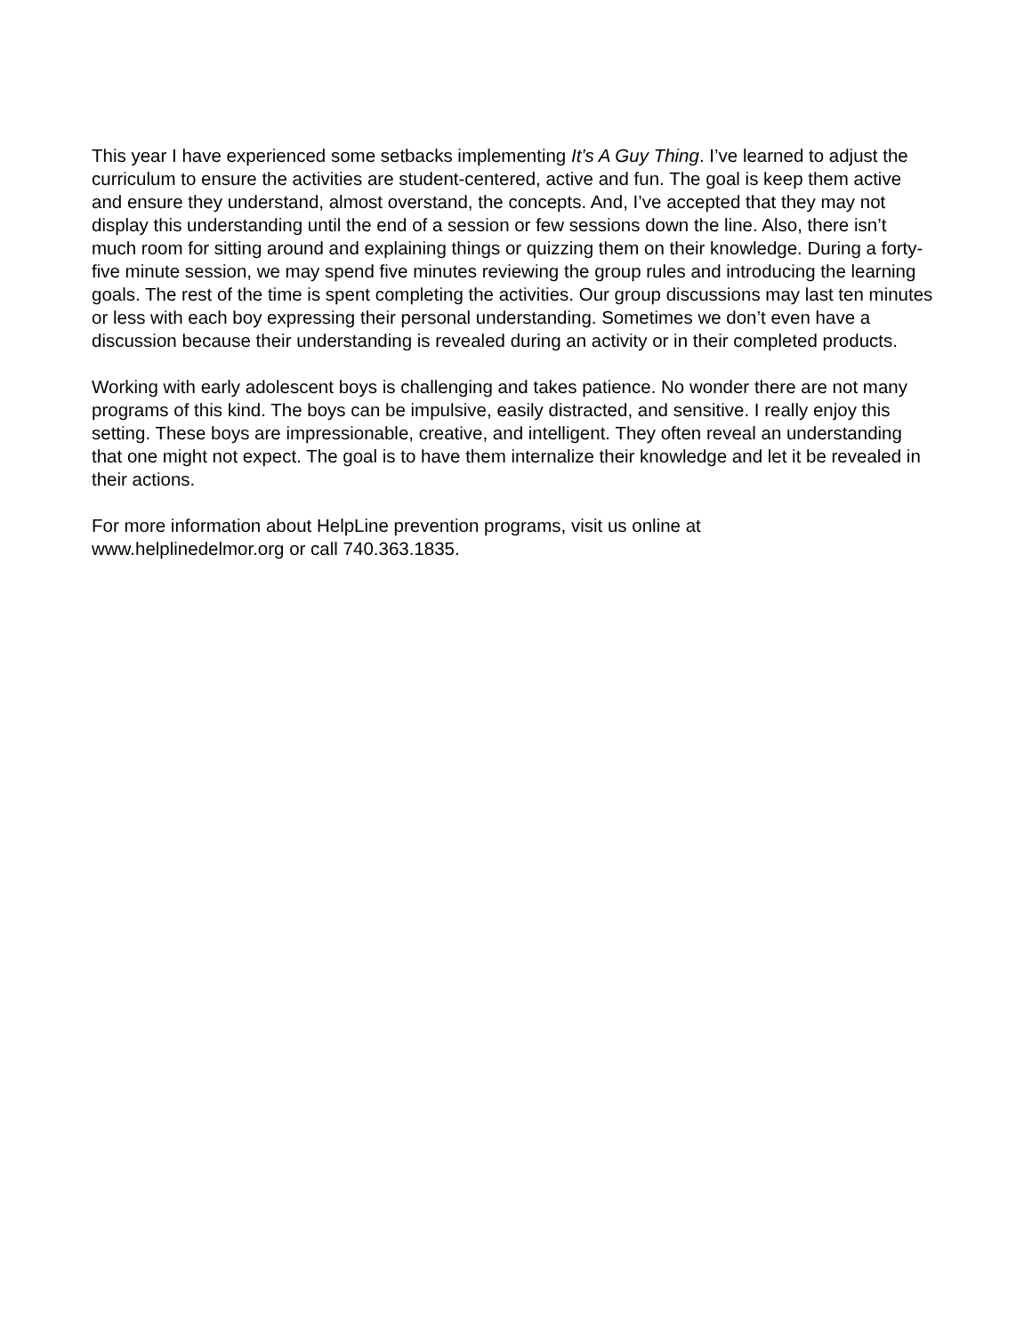This year I have experienced some setbacks implementing It’s A Guy Thing. I’ve learned to adjust the curriculum to ensure the activities are student-centered, active and fun. The goal is keep them active and ensure they understand, almost overstand, the concepts. And, I’ve accepted that they may not display this understanding until the end of a session or few sessions down the line. Also, there isn’t much room for sitting around and explaining things or quizzing them on their knowledge. During a forty-five minute session, we may spend five minutes reviewing the group rules and introducing the learning goals. The rest of the time is spent completing the activities. Our group discussions may last ten minutes or less with each boy expressing their personal understanding. Sometimes we don’t even have a discussion because their understanding is revealed during an activity or in their completed products.
Working with early adolescent boys is challenging and takes patience. No wonder there are not many programs of this kind. The boys can be impulsive, easily distracted, and sensitive. I really enjoy this setting. These boys are impressionable, creative, and intelligent. They often reveal an understanding that one might not expect. The goal is to have them internalize their knowledge and let it be revealed in their actions.
For more information about HelpLine prevention programs, visit us online at
www.helplinedelmor.org or call 740.363.1835.